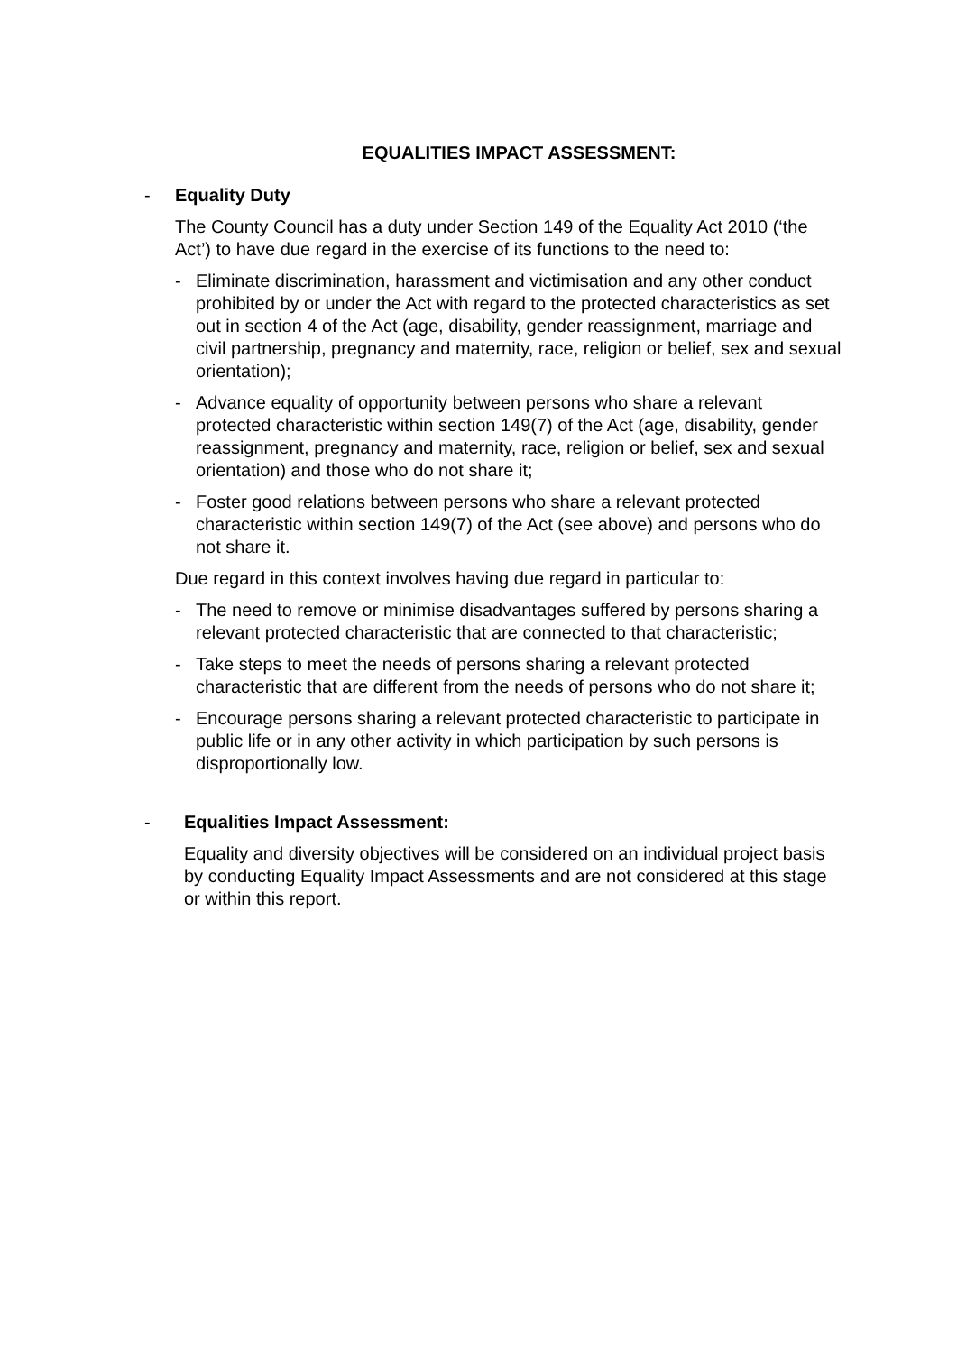EQUALITIES IMPACT ASSESSMENT:
- Equality Duty
The County Council has a duty under Section 149 of the Equality Act 2010 (‘the Act’) to have due regard in the exercise of its functions to the need to:
- Eliminate discrimination, harassment and victimisation and any other conduct prohibited by or under the Act with regard to the protected characteristics as set out in section 4 of the Act (age, disability, gender reassignment, marriage and civil partnership, pregnancy and maternity, race, religion or belief, sex and sexual orientation);
- Advance equality of opportunity between persons who share a relevant protected characteristic within section 149(7) of the Act (age, disability, gender reassignment, pregnancy and maternity, race, religion or belief, sex and sexual orientation) and those who do not share it;
- Foster good relations between persons who share a relevant protected characteristic within section 149(7) of the Act (see above) and persons who do not share it.
Due regard in this context involves having due regard in particular to:
- The need to remove or minimise disadvantages suffered by persons sharing a relevant protected characteristic that are connected to that characteristic;
- Take steps to meet the needs of persons sharing a relevant protected characteristic that are different from the needs of persons who do not share it;
- Encourage persons sharing a relevant protected characteristic to participate in public life or in any other activity in which participation by such persons is disproportionally low.
- Equalities Impact Assessment:
Equality and diversity objectives will be considered on an individual project basis by conducting Equality Impact Assessments and are not considered at this stage or within this report.